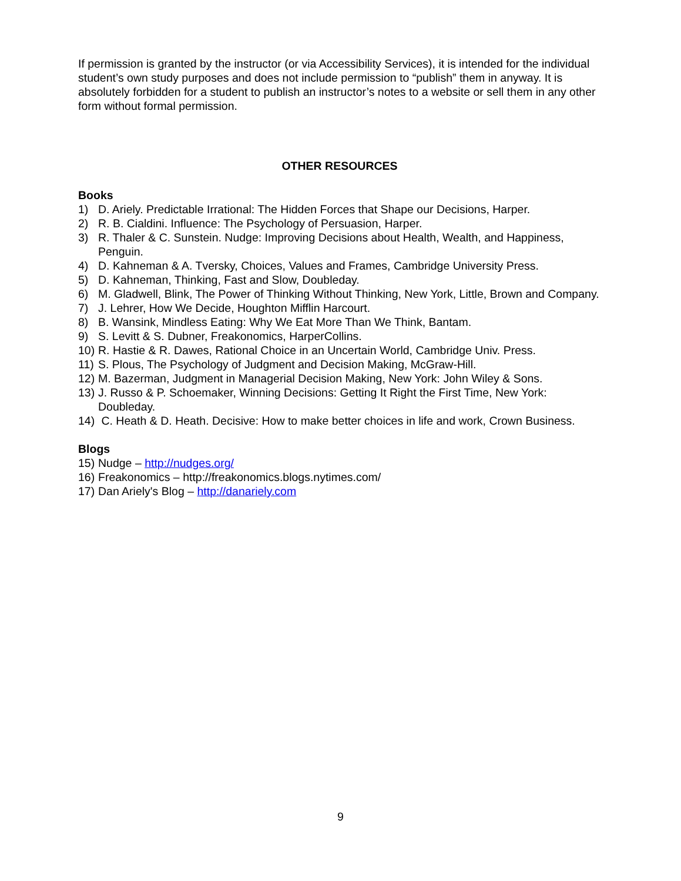If permission is granted by the instructor (or via Accessibility Services), it is intended for the individual student’s own study purposes and does not include permission to “publish” them in anyway. It is absolutely forbidden for a student to publish an instructor’s notes to a website or sell them in any other form without formal permission.
OTHER RESOURCES
Books
1) D. Ariely. Predictable Irrational: The Hidden Forces that Shape our Decisions, Harper.
2) R. B. Cialdini. Influence: The Psychology of Persuasion, Harper.
3) R. Thaler & C. Sunstein. Nudge: Improving Decisions about Health, Wealth, and Happiness, Penguin.
4) D. Kahneman & A. Tversky, Choices, Values and Frames, Cambridge University Press.
5) D. Kahneman, Thinking, Fast and Slow, Doubleday.
6) M. Gladwell, Blink, The Power of Thinking Without Thinking, New York, Little, Brown and Company.
7) J. Lehrer, How We Decide, Houghton Mifflin Harcourt.
8) B. Wansink, Mindless Eating: Why We Eat More Than We Think, Bantam.
9) S. Levitt & S. Dubner, Freakonomics, HarperCollins.
10) R. Hastie & R. Dawes, Rational Choice in an Uncertain World, Cambridge Univ. Press.
11) S. Plous, The Psychology of Judgment and Decision Making, McGraw-Hill.
12) M. Bazerman, Judgment in Managerial Decision Making, New York: John Wiley & Sons.
13) J. Russo & P. Schoemaker, Winning Decisions: Getting It Right the First Time, New York: Doubleday.
14) C. Heath & D. Heath. Decisive: How to make better choices in life and work, Crown Business.
Blogs
15) Nudge – http://nudges.org/
16) Freakonomics – http://freakonomics.blogs.nytimes.com/
17) Dan Ariely's Blog – http://danariely.com
9